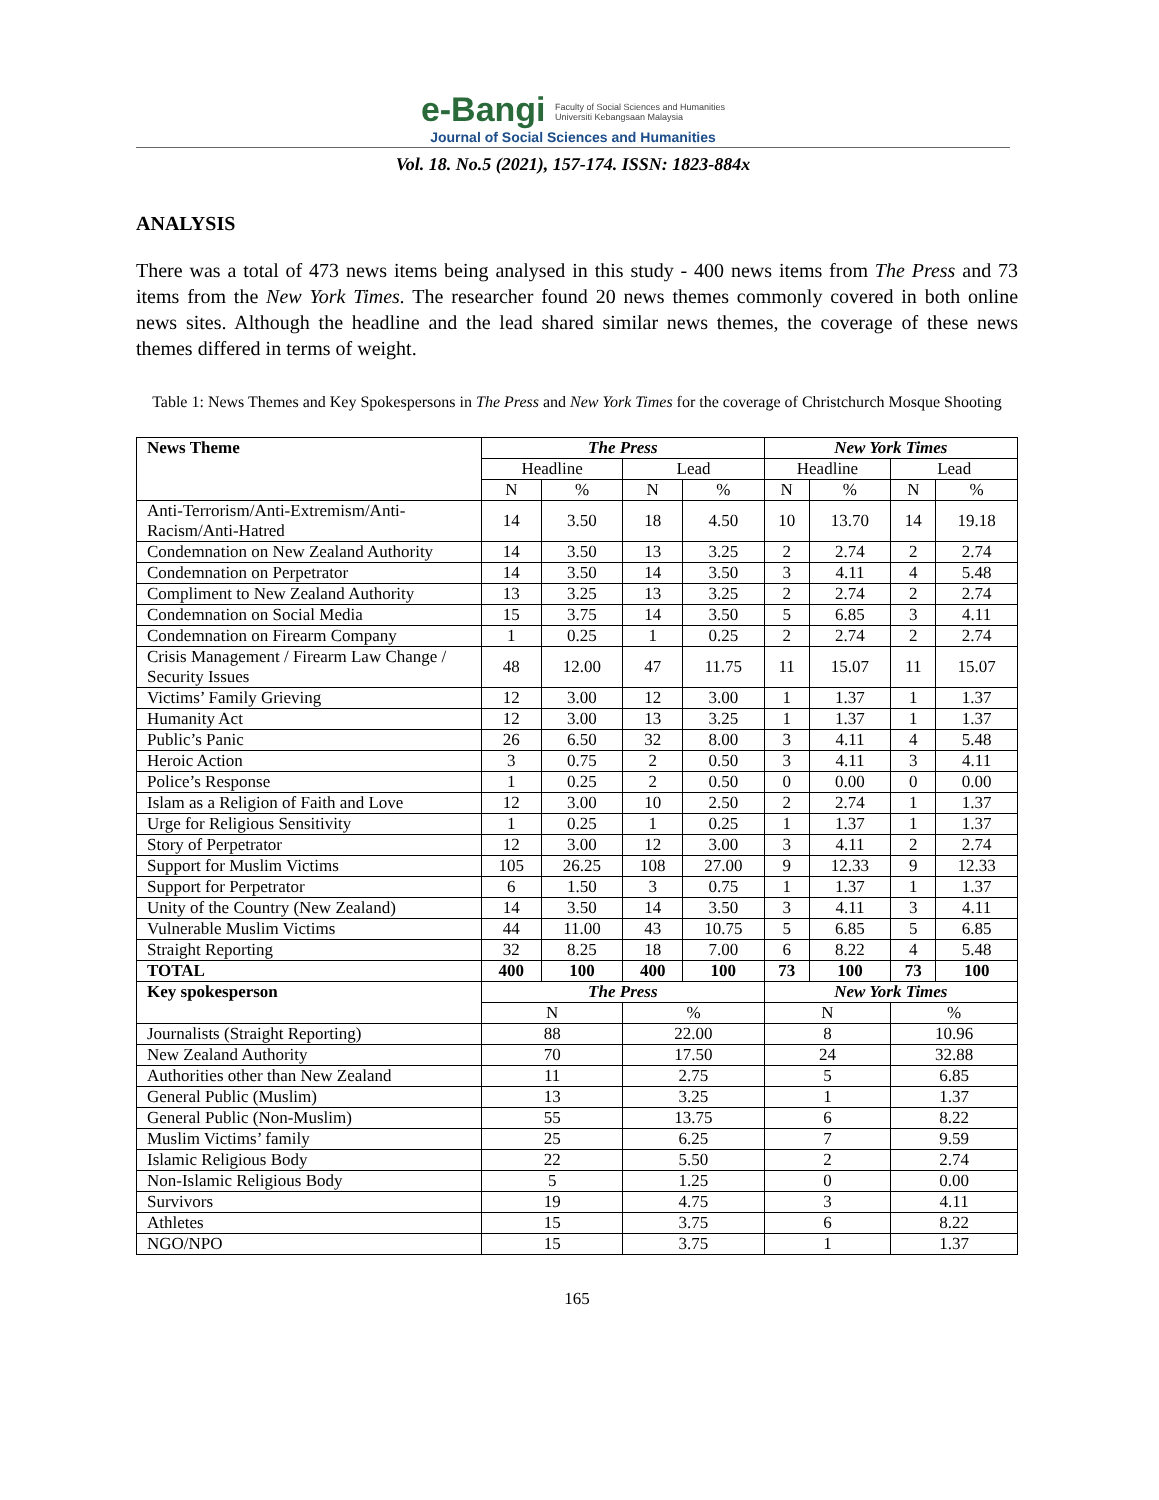e-Bangi Faculty of Social Sciences and Humanities
Universiti Kebangsaan Malaysia
Journal of Social Sciences and Humanities
Vol. 18. No.5 (2021), 157-174. ISSN: 1823-884x
ANALYSIS
There was a total of 473 news items being analysed in this study - 400 news items from The Press and 73 items from the New York Times. The researcher found 20 news themes commonly covered in both online news sites. Although the headline and the lead shared similar news themes, the coverage of these news themes differed in terms of weight.
Table 1: News Themes and Key Spokespersons in The Press and New York Times for the coverage of Christchurch Mosque Shooting
| News Theme | The Press | | | | New York Times | | | |
| --- | --- | --- | --- | --- | --- | --- | --- | --- |
| | Headline | | Lead | | Headline | | Lead | |
| | N | % | N | % | N | % | N | % |
| Anti-Terrorism/Anti-Extremism/Anti-Racism/Anti-Hatred | 14 | 3.50 | 18 | 4.50 | 10 | 13.70 | 14 | 19.18 |
| Condemnation on New Zealand Authority | 14 | 3.50 | 13 | 3.25 | 2 | 2.74 | 2 | 2.74 |
| Condemnation on Perpetrator | 14 | 3.50 | 14 | 3.50 | 3 | 4.11 | 4 | 5.48 |
| Compliment to New Zealand Authority | 13 | 3.25 | 13 | 3.25 | 2 | 2.74 | 2 | 2.74 |
| Condemnation on Social Media | 15 | 3.75 | 14 | 3.50 | 5 | 6.85 | 3 | 4.11 |
| Condemnation on Firearm Company | 1 | 0.25 | 1 | 0.25 | 2 | 2.74 | 2 | 2.74 |
| Crisis Management / Firearm Law Change / Security Issues | 48 | 12.00 | 47 | 11.75 | 11 | 15.07 | 11 | 15.07 |
| Victims’ Family Grieving | 12 | 3.00 | 12 | 3.00 | 1 | 1.37 | 1 | 1.37 |
| Humanity Act | 12 | 3.00 | 13 | 3.25 | 1 | 1.37 | 1 | 1.37 |
| Public’s Panic | 26 | 6.50 | 32 | 8.00 | 3 | 4.11 | 4 | 5.48 |
| Heroic Action | 3 | 0.75 | 2 | 0.50 | 3 | 4.11 | 3 | 4.11 |
| Police’s Response | 1 | 0.25 | 2 | 0.50 | 0 | 0.00 | 0 | 0.00 |
| Islam as a Religion of Faith and Love | 12 | 3.00 | 10 | 2.50 | 2 | 2.74 | 1 | 1.37 |
| Urge for Religious Sensitivity | 1 | 0.25 | 1 | 0.25 | 1 | 1.37 | 1 | 1.37 |
| Story of Perpetrator | 12 | 3.00 | 12 | 3.00 | 3 | 4.11 | 2 | 2.74 |
| Support for Muslim Victims | 105 | 26.25 | 108 | 27.00 | 9 | 12.33 | 9 | 12.33 |
| Support for Perpetrator | 6 | 1.50 | 3 | 0.75 | 1 | 1.37 | 1 | 1.37 |
| Unity of the Country (New Zealand) | 14 | 3.50 | 14 | 3.50 | 3 | 4.11 | 3 | 4.11 |
| Vulnerable Muslim Victims | 44 | 11.00 | 43 | 10.75 | 5 | 6.85 | 5 | 6.85 |
| Straight Reporting | 32 | 8.25 | 18 | 7.00 | 6 | 8.22 | 4 | 5.48 |
| TOTAL | 400 | 100 | 400 | 100 | 73 | 100 | 73 | 100 |
| Key spokesperson | The Press | | | | New York Times | | | |
| | N | | % | | N | | % | |
| Journalists (Straight Reporting) | 88 | | 22.00 | | 8 | | 10.96 | |
| New Zealand Authority | 70 | | 17.50 | | 24 | | 32.88 | |
| Authorities other than New Zealand | 11 | | 2.75 | | 5 | | 6.85 | |
| General Public (Muslim) | 13 | | 3.25 | | 1 | | 1.37 | |
| General Public (Non-Muslim) | 55 | | 13.75 | | 6 | | 8.22 | |
| Muslim Victims’ family | 25 | | 6.25 | | 7 | | 9.59 | |
| Islamic Religious Body | 22 | | 5.50 | | 2 | | 2.74 | |
| Non-Islamic Religious Body | 5 | | 1.25 | | 0 | | 0.00 | |
| Survivors | 19 | | 4.75 | | 3 | | 4.11 | |
| Athletes | 15 | | 3.75 | | 6 | | 8.22 | |
| NGO/NPO | 15 | | 3.75 | | 1 | | 1.37 | |
165